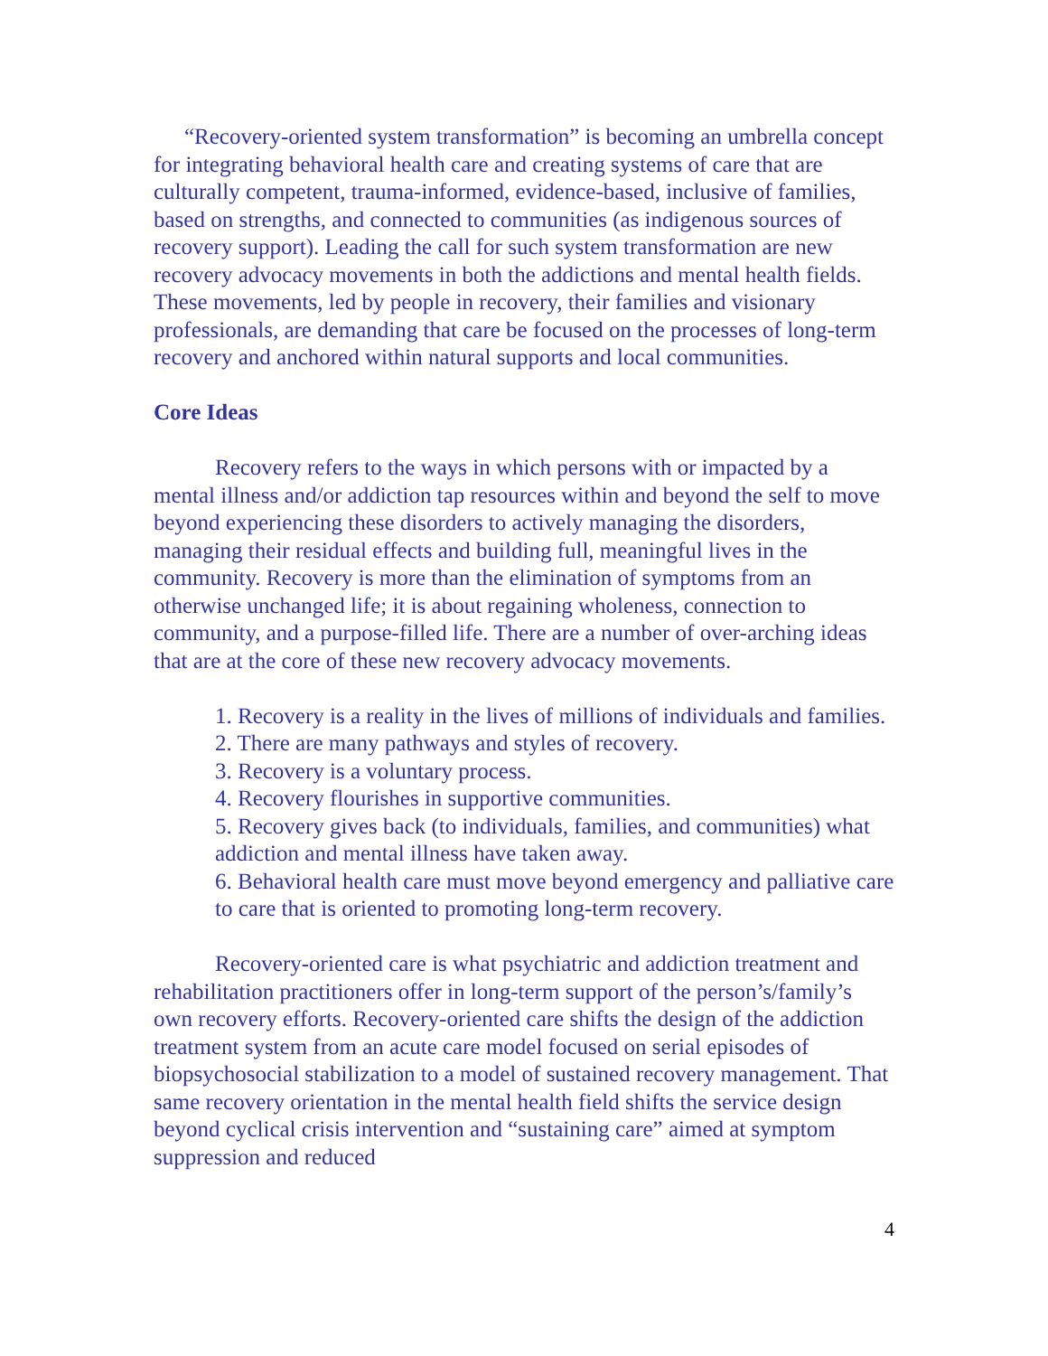“Recovery-oriented system transformation” is becoming an umbrella concept for integrating behavioral health care and creating systems of care that are culturally competent, trauma-informed, evidence-based, inclusive of families, based on strengths, and connected to communities (as indigenous sources of recovery support). Leading the call for such system transformation are new recovery advocacy movements in both the addictions and mental health fields. These movements, led by people in recovery, their families and visionary professionals, are demanding that care be focused on the processes of long-term recovery and anchored within natural supports and local communities.
Core Ideas
Recovery refers to the ways in which persons with or impacted by a mental illness and/or addiction tap resources within and beyond the self to move beyond experiencing these disorders to actively managing the disorders, managing their residual effects and building full, meaningful lives in the community. Recovery is more than the elimination of symptoms from an otherwise unchanged life; it is about regaining wholeness, connection to community, and a purpose-filled life. There are a number of over-arching ideas that are at the core of these new recovery advocacy movements.
1. Recovery is a reality in the lives of millions of individuals and families.
2. There are many pathways and styles of recovery.
3. Recovery is a voluntary process.
4. Recovery flourishes in supportive communities.
5. Recovery gives back (to individuals, families, and communities) what addiction and mental illness have taken away.
6. Behavioral health care must move beyond emergency and palliative care to care that is oriented to promoting long-term recovery.
Recovery-oriented care is what psychiatric and addiction treatment and rehabilitation practitioners offer in long-term support of the person’s/family’s own recovery efforts. Recovery-oriented care shifts the design of the addiction treatment system from an acute care model focused on serial episodes of biopsychosocial stabilization to a model of sustained recovery management. That same recovery orientation in the mental health field shifts the service design beyond cyclical crisis intervention and “sustaining care” aimed at symptom suppression and reduced
4